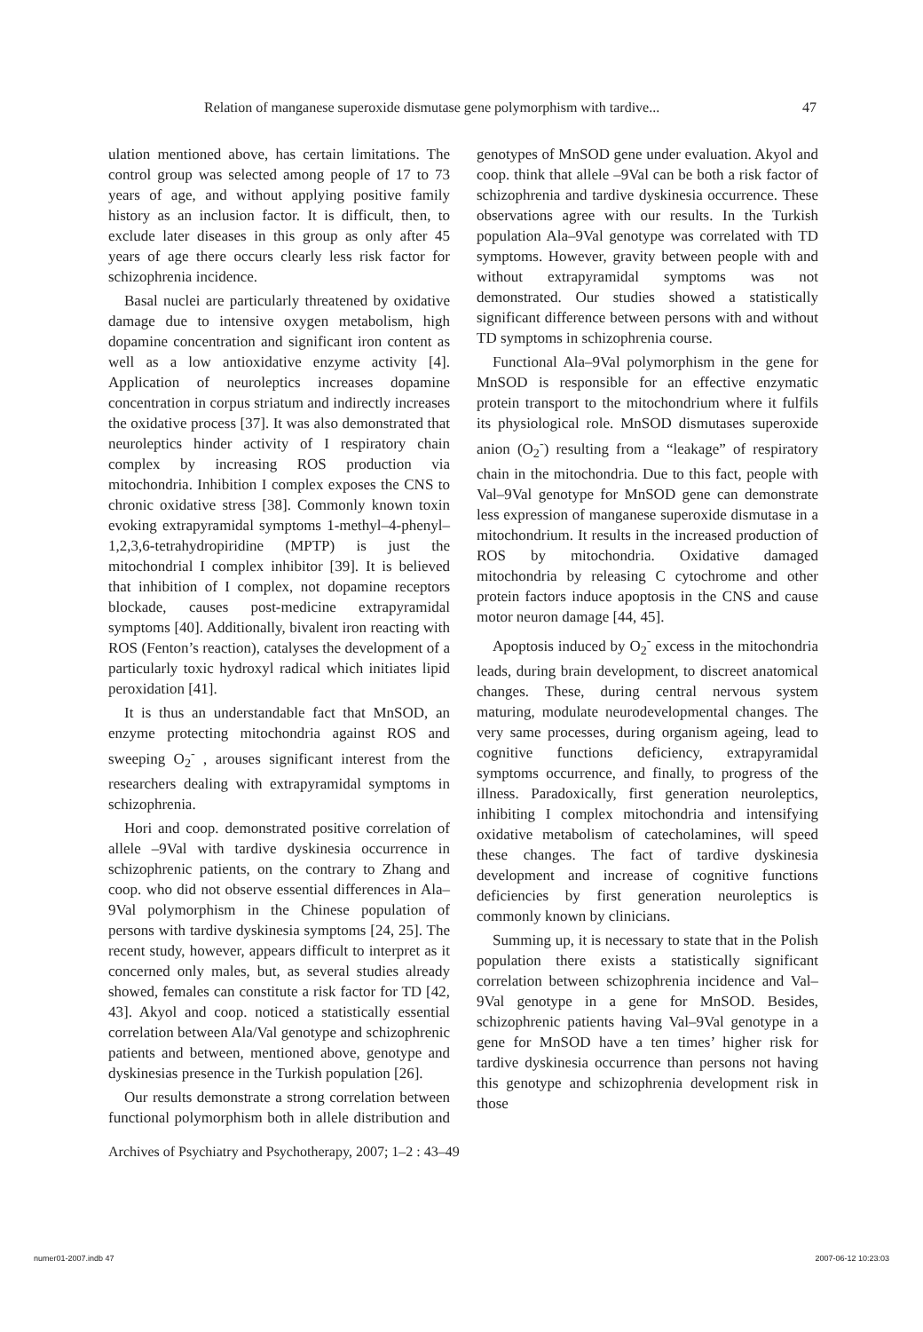Relation of manganese superoxide dismutase gene polymorphism with tardive... 47
ulation mentioned above, has certain limitations. The control group was selected among people of 17 to 73 years of age, and without applying positive family history as an inclusion factor. It is difficult, then, to exclude later diseases in this group as only after 45 years of age there occurs clearly less risk factor for schizophrenia incidence.
Basal nuclei are particularly threatened by oxidative damage due to intensive oxygen metabolism, high dopamine concentration and significant iron content as well as a low antioxidative enzyme activity [4]. Application of neuroleptics increases dopamine concentration in corpus striatum and indirectly increases the oxidative process [37]. It was also demonstrated that neuroleptics hinder activity of I respiratory chain complex by increasing ROS production via mitochondria. Inhibition I complex exposes the CNS to chronic oxidative stress [38]. Commonly known toxin evoking extrapyramidal symptoms 1-methyl–4-phenyl–1,2,3,6-tetrahydropiridine (MPTP) is just the mitochondrial I complex inhibitor [39]. It is believed that inhibition of I complex, not dopamine receptors blockade, causes post-medicine extrapyramidal symptoms [40]. Additionally, bivalent iron reacting with ROS (Fenton’s reaction), catalyses the development of a particularly toxic hydroxyl radical which initiates lipid peroxidation [41].
It is thus an understandable fact that MnSOD, an enzyme protecting mitochondria against ROS and sweeping O<sub>2</sub><sup>-</sup> , arouses significant interest from the researchers dealing with extrapyramidal symptoms in schizophrenia.
Hori and coop. demonstrated positive correlation of allele –9Val with tardive dyskinesia occurrence in schizophrenic patients, on the contrary to Zhang and coop. who did not observe essential differences in Ala–9Val polymorphism in the Chinese population of persons with tardive dyskinesia symptoms [24, 25]. The recent study, however, appears difficult to interpret as it concerned only males, but, as several studies already showed, females can constitute a risk factor for TD [42, 43]. Akyol and coop. noticed a statistically essential correlation between Ala/Val genotype and schizophrenic patients and between, mentioned above, genotype and dyskinesias presence in the Turkish population [26].
Our results demonstrate a strong correlation between functional polymorphism both in allele distribution and genotypes of MnSOD gene under evaluation. Akyol and coop. think that allele –9Val can be both a risk factor of schizophrenia and tardive dyskinesia occurrence. These observations agree with our results. In the Turkish population Ala–9Val genotype was correlated with TD symptoms. However, gravity between people with and without extrapyramidal symptoms was not demonstrated. Our studies showed a statistically significant difference between persons with and without TD symptoms in schizophrenia course.
Functional Ala–9Val polymorphism in the gene for MnSOD is responsible for an effective enzymatic protein transport to the mitochondrium where it fulfils its physiological role. MnSOD dismutases superoxide anion (O<sub>2</sub><sup>-</sup>) resulting from a “leakage” of respiratory chain in the mitochondria. Due to this fact, people with Val–9Val genotype for MnSOD gene can demonstrate less expression of manganese superoxide dismutase in a mitochondrium. It results in the increased production of ROS by mitochondria. Oxidative damaged mitochondria by releasing C cytochrome and other protein factors induce apoptosis in the CNS and cause motor neuron damage [44, 45].
Apoptosis induced by O<sub>2</sub><sup>-</sup> excess in the mitochondria leads, during brain development, to discreet anatomical changes. These, during central nervous system maturing, modulate neurodevelopmental changes. The very same processes, during organism ageing, lead to cognitive functions deficiency, extrapyramidal symptoms occurrence, and finally, to progress of the illness. Paradoxically, first generation neuroleptics, inhibiting I complex mitochondria and intensifying oxidative metabolism of catecholamines, will speed these changes. The fact of tardive dyskinesia development and increase of cognitive functions deficiencies by first generation neuroleptics is commonly known by clinicians.
Summing up, it is necessary to state that in the Polish population there exists a statistically significant correlation between schizophrenia incidence and Val–9Val genotype in a gene for MnSOD. Besides, schizophrenic patients having Val–9Val genotype in a gene for MnSOD have a ten times’ higher risk for tardive dyskinesia occurrence than persons not having this genotype and schizophrenia development risk in those
Archives of Psychiatry and Psychotherapy, 2007; 1–2 : 43–49
numer01-2007.indb 47 2007-06-12 10:23:03